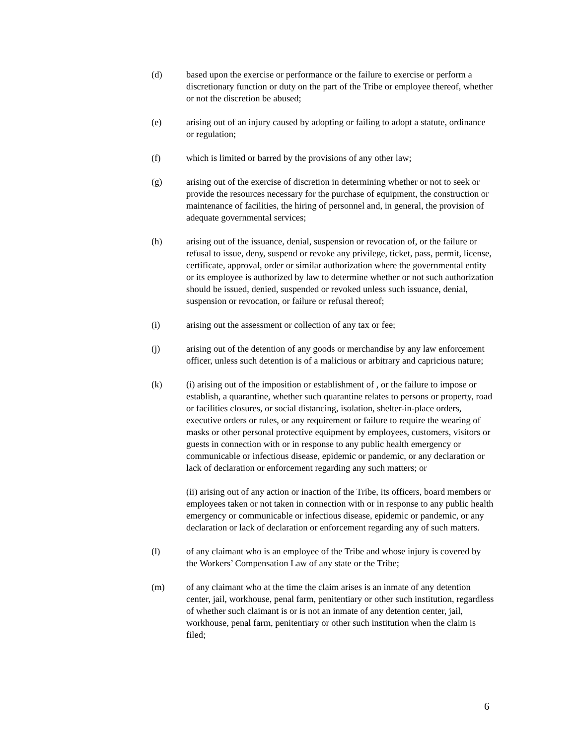(d) based upon the exercise or performance or the failure to exercise or perform a discretionary function or duty on the part of the Tribe or employee thereof, whether or not the discretion be abused;
(e) arising out of an injury caused by adopting or failing to adopt a statute, ordinance or regulation;
(f) which is limited or barred by the provisions of any other law;
(g) arising out of the exercise of discretion in determining whether or not to seek or provide the resources necessary for the purchase of equipment, the construction or maintenance of facilities, the hiring of personnel and, in general, the provision of adequate governmental services;
(h) arising out of the issuance, denial, suspension or revocation of, or the failure or refusal to issue, deny, suspend or revoke any privilege, ticket, pass, permit, license, certificate, approval, order or similar authorization where the governmental entity or its employee is authorized by law to determine whether or not such authorization should be issued, denied, suspended or revoked unless such issuance, denial, suspension or revocation, or failure or refusal thereof;
(i) arising out the assessment or collection of any tax or fee;
(j) arising out of the detention of any goods or merchandise by any law enforcement officer, unless such detention is of a malicious or arbitrary and capricious nature;
(k) (i) arising out of the imposition or establishment of , or the failure to impose or establish, a quarantine, whether such quarantine relates to persons or property, road or facilities closures, or social distancing, isolation, shelter-in-place orders, executive orders or rules, or any requirement or failure to require the wearing of masks or other personal protective equipment by employees, customers, visitors or guests in connection with or in response to any public health emergency or communicable or infectious disease, epidemic or pandemic, or any declaration or lack of declaration or enforcement regarding any such matters; or
(ii) arising out of any action or inaction of the Tribe, its officers, board members or employees taken or not taken in connection with or in response to any public health emergency or communicable or infectious disease, epidemic or pandemic, or any declaration or lack of declaration or enforcement regarding any of such matters.
(l) of any claimant who is an employee of the Tribe and whose injury is covered by the Workers’ Compensation Law of any state or the Tribe;
(m) of any claimant who at the time the claim arises is an inmate of any detention center, jail, workhouse, penal farm, penitentiary or other such institution, regardless of whether such claimant is or is not an inmate of any detention center, jail, workhouse, penal farm, penitentiary or other such institution when the claim is filed;
6